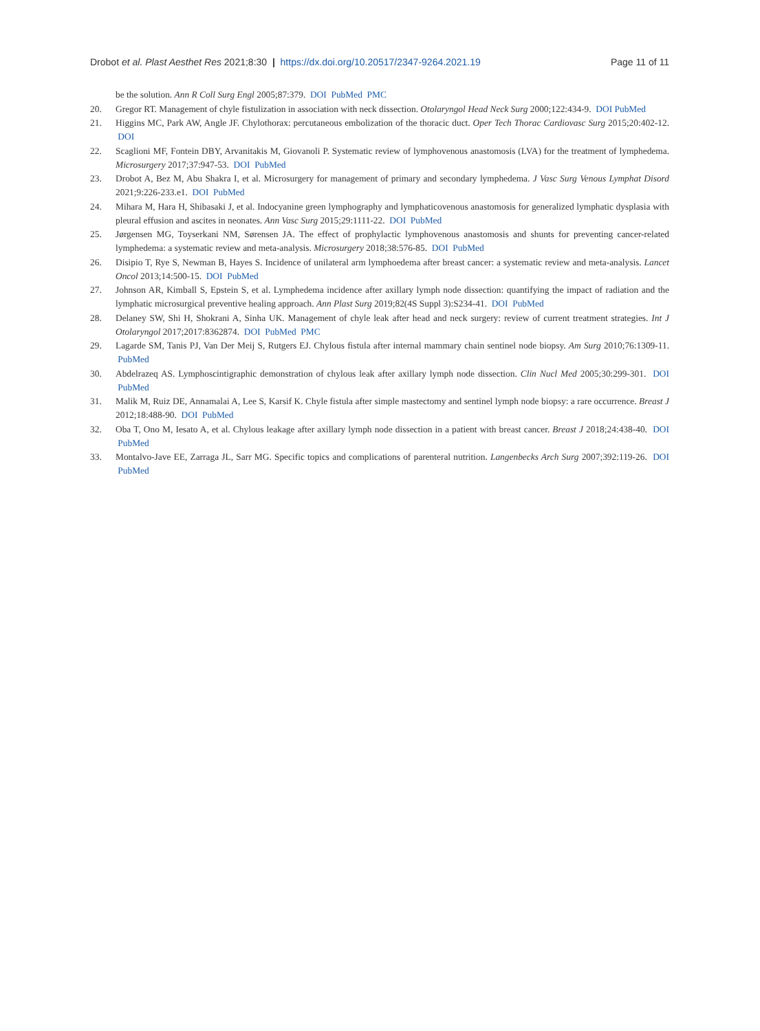Drobot et al. Plast Aesthet Res 2021;8:30 | https://dx.doi.org/10.20517/2347-9264.2021.19 Page 11 of 11
be the solution. Ann R Coll Surg Engl 2005;87:379. DOI PubMed PMC
20. Gregor RT. Management of chyle fistulization in association with neck dissection. Otolaryngol Head Neck Surg 2000;122:434-9. DOI PubMed
21. Higgins MC, Park AW, Angle JF. Chylothorax: percutaneous embolization of the thoracic duct. Oper Tech Thorac Cardiovasc Surg 2015;20:402-12. DOI
22. Scaglioni MF, Fontein DBY, Arvanitakis M, Giovanoli P. Systematic review of lymphovenous anastomosis (LVA) for the treatment of lymphedema. Microsurgery 2017;37:947-53. DOI PubMed
23. Drobot A, Bez M, Abu Shakra I, et al. Microsurgery for management of primary and secondary lymphedema. J Vasc Surg Venous Lymphat Disord 2021;9:226-233.e1. DOI PubMed
24. Mihara M, Hara H, Shibasaki J, et al. Indocyanine green lymphography and lymphaticovenous anastomosis for generalized lymphatic dysplasia with pleural effusion and ascites in neonates. Ann Vasc Surg 2015;29:1111-22. DOI PubMed
25. Jørgensen MG, Toyserkani NM, Sørensen JA. The effect of prophylactic lymphovenous anastomosis and shunts for preventing cancer-related lymphedema: a systematic review and meta-analysis. Microsurgery 2018;38:576-85. DOI PubMed
26. Disipio T, Rye S, Newman B, Hayes S. Incidence of unilateral arm lymphoedema after breast cancer: a systematic review and meta-analysis. Lancet Oncol 2013;14:500-15. DOI PubMed
27. Johnson AR, Kimball S, Epstein S, et al. Lymphedema incidence after axillary lymph node dissection: quantifying the impact of radiation and the lymphatic microsurgical preventive healing approach. Ann Plast Surg 2019;82(4S Suppl 3):S234-41. DOI PubMed
28. Delaney SW, Shi H, Shokrani A, Sinha UK. Management of chyle leak after head and neck surgery: review of current treatment strategies. Int J Otolaryngol 2017;2017:8362874. DOI PubMed PMC
29. Lagarde SM, Tanis PJ, Van Der Meij S, Rutgers EJ. Chylous fistula after internal mammary chain sentinel node biopsy. Am Surg 2010;76:1309-11. PubMed
30. Abdelrazeq AS. Lymphoscintigraphic demonstration of chylous leak after axillary lymph node dissection. Clin Nucl Med 2005;30:299-301. DOI PubMed
31. Malik M, Ruiz DE, Annamalai A, Lee S, Karsif K. Chyle fistula after simple mastectomy and sentinel lymph node biopsy: a rare occurrence. Breast J 2012;18:488-90. DOI PubMed
32. Oba T, Ono M, Iesato A, et al. Chylous leakage after axillary lymph node dissection in a patient with breast cancer. Breast J 2018;24:438-40. DOI PubMed
33. Montalvo-Jave EE, Zarraga JL, Sarr MG. Specific topics and complications of parenteral nutrition. Langenbecks Arch Surg 2007;392:119-26. DOI PubMed